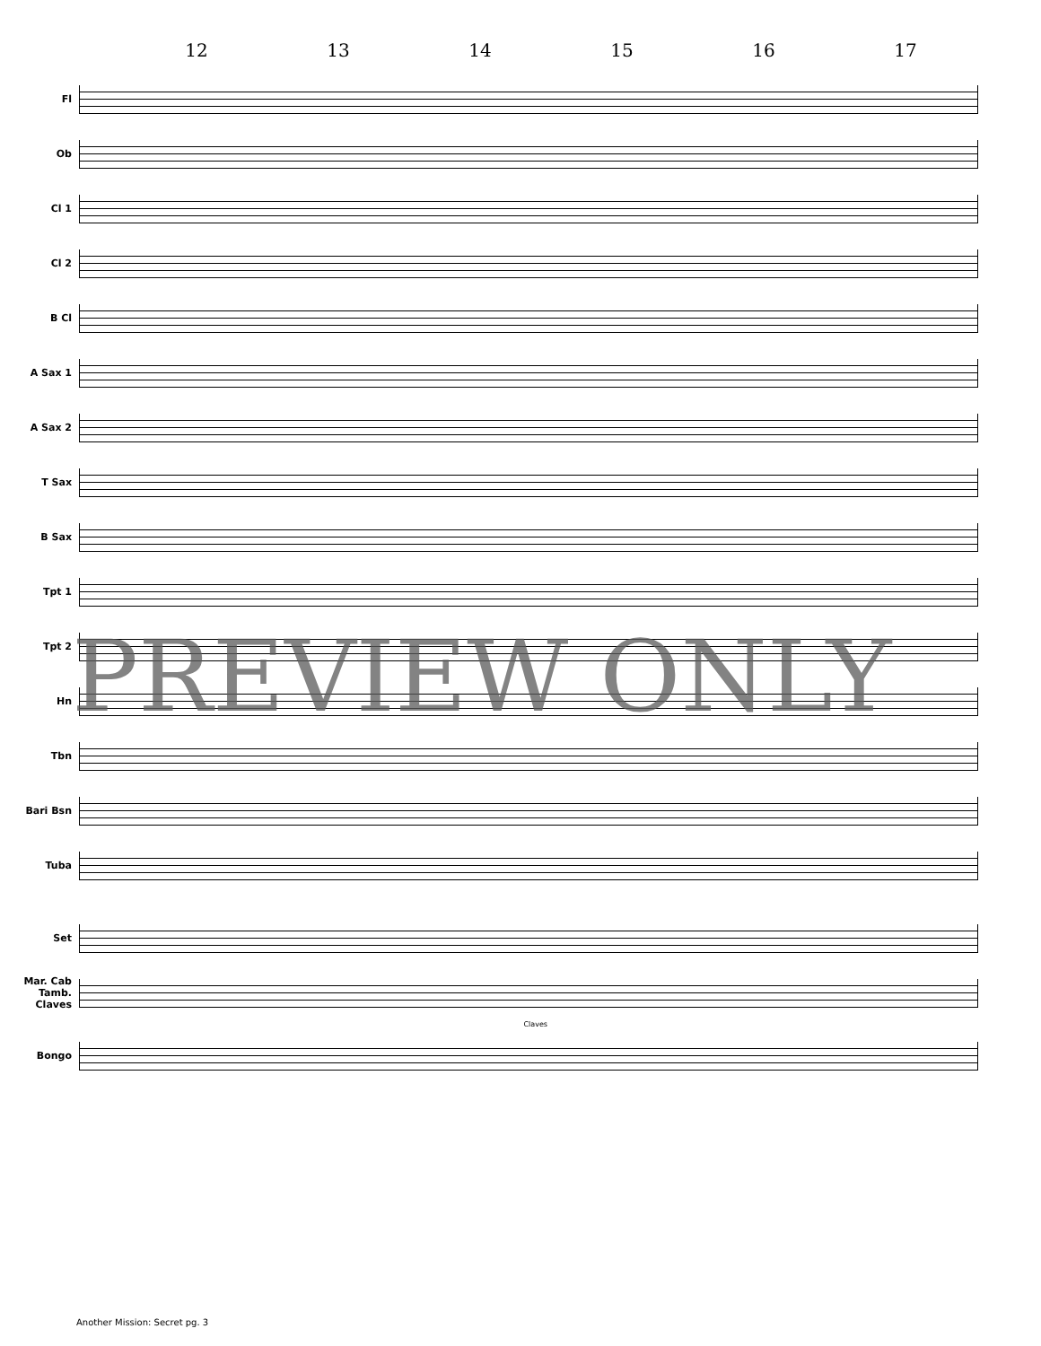12 13 14 15 16 17
Fl
Ob
Cl 1
Cl 2
B Cl
A Sax 1
A Sax 2
T Sax
B Sax
Tpt 1
Tpt 2
Hn
Tbn
Bari Bsn
Tuba
Set
Mar. Cab Tamb. Claves
Claves
Bongo
PREVIEW ONLY
Another Mission: Secret pg. 3